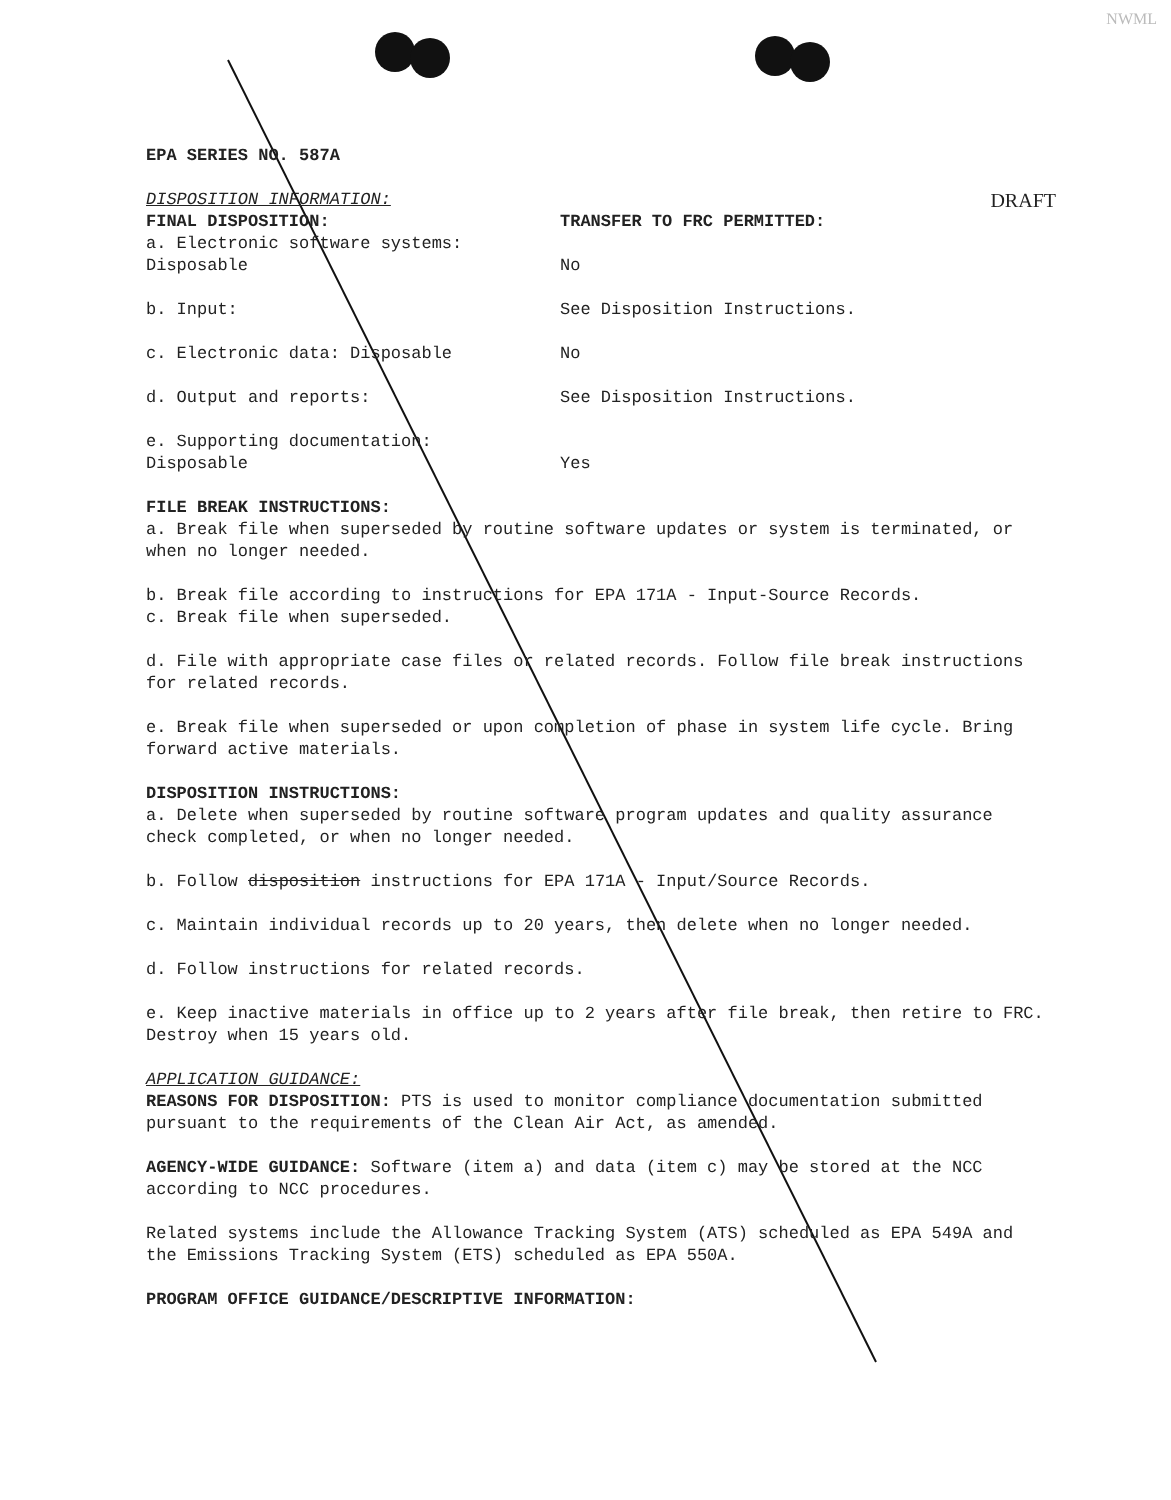NWML
EPA SERIES NO. 587A
DRAFT DISPOSITION INFORMATION:
FINAL DISPOSITION: TRANSFER TO FRC PERMITTED:
a. Electronic software systems:
Disposable
No
b. Input: See Disposition Instructions.
c. Electronic data: Disposable No
d. Output and reports: See Disposition Instructions.
e. Supporting documentation:
Disposable
Yes
FILE BREAK INSTRUCTIONS:
a. Break file when superseded by routine software updates or system is terminated, or when no longer needed.
b. Break file according to instructions for EPA 171A - Input-Source Records.
c. Break file when superseded.
d. File with appropriate case files or related records. Follow file break instructions for related records.
e. Break file when superseded or upon completion of phase in system life cycle. Bring forward active materials.
DISPOSITION INSTRUCTIONS:
a. Delete when superseded by routine software program updates and quality assurance check completed, or when no longer needed.
b. Follow disposition instructions for EPA 171A - Input/Source Records.
c. Maintain individual records up to 20 years, then delete when no longer needed.
d. Follow instructions for related records.
e. Keep inactive materials in office up to 2 years after file break, then retire to FRC. Destroy when 15 years old.
APPLICATION GUIDANCE:
REASONS FOR DISPOSITION: PTS is used to monitor compliance documentation submitted pursuant to the requirements of the Clean Air Act, as amended.
AGENCY-WIDE GUIDANCE: Software (item a) and data (item c) may be stored at the NCC according to NCC procedures.
Related systems include the Allowance Tracking System (ATS) scheduled as EPA 549A and the Emissions Tracking System (ETS) scheduled as EPA 550A.
PROGRAM OFFICE GUIDANCE/DESCRIPTIVE INFORMATION: